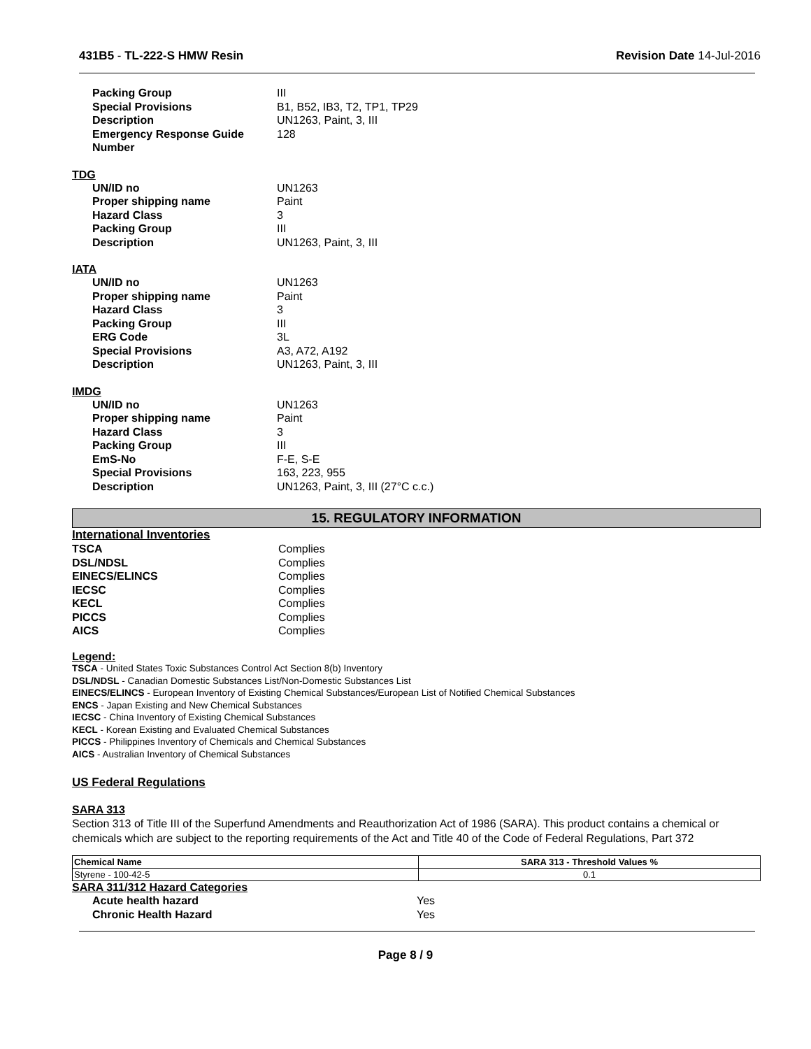431B5 - TL-222-S HMW Resin Revision Date 14-Jul-2016
| Packing Group | III |
| Special Provisions | B1, B52, IB3, T2, TP1, TP29 |
| Description | UN1263, Paint, 3, III |
| Emergency Response Guide Number | 128 |
TDG
| UN/ID no | UN1263 |
| Proper shipping name | Paint |
| Hazard Class | 3 |
| Packing Group | III |
| Description | UN1263, Paint, 3, III |
IATA
| UN/ID no | UN1263 |
| Proper shipping name | Paint |
| Hazard Class | 3 |
| Packing Group | III |
| ERG Code | 3L |
| Special Provisions | A3, A72, A192 |
| Description | UN1263, Paint, 3, III |
IMDG
| UN/ID no | UN1263 |
| Proper shipping name | Paint |
| Hazard Class | 3 |
| Packing Group | III |
| EmS-No | F-E, S-E |
| Special Provisions | 163, 223, 955 |
| Description | UN1263, Paint, 3, III (27°C c.c.) |
15. REGULATORY INFORMATION
International Inventories
| TSCA | Complies |
| DSL/NDSL | Complies |
| EINECS/ELINCS | Complies |
| IECSC | Complies |
| KECL | Complies |
| PICCS | Complies |
| AICS | Complies |
Legend:
TSCA - United States Toxic Substances Control Act Section 8(b) Inventory
DSL/NDSL - Canadian Domestic Substances List/Non-Domestic Substances List
EINECS/ELINCS - European Inventory of Existing Chemical Substances/European List of Notified Chemical Substances
ENCS - Japan Existing and New Chemical Substances
IECSC - China Inventory of Existing Chemical Substances
KECL - Korean Existing and Evaluated Chemical Substances
PICCS - Philippines Inventory of Chemicals and Chemical Substances
AICS - Australian Inventory of Chemical Substances
US Federal Regulations
SARA 313
Section 313 of Title III of the Superfund Amendments and Reauthorization Act of 1986 (SARA). This product contains a chemical or chemicals which are subject to the reporting requirements of the Act and Title 40 of the Code of Federal Regulations, Part 372
| Chemical Name | SARA 313 - Threshold Values % |
| --- | --- |
| Styrene - 100-42-5 | 0.1 |
SARA 311/312 Hazard Categories
| Acute health hazard | Yes |
| Chronic Health Hazard | Yes |
Page 8 / 9